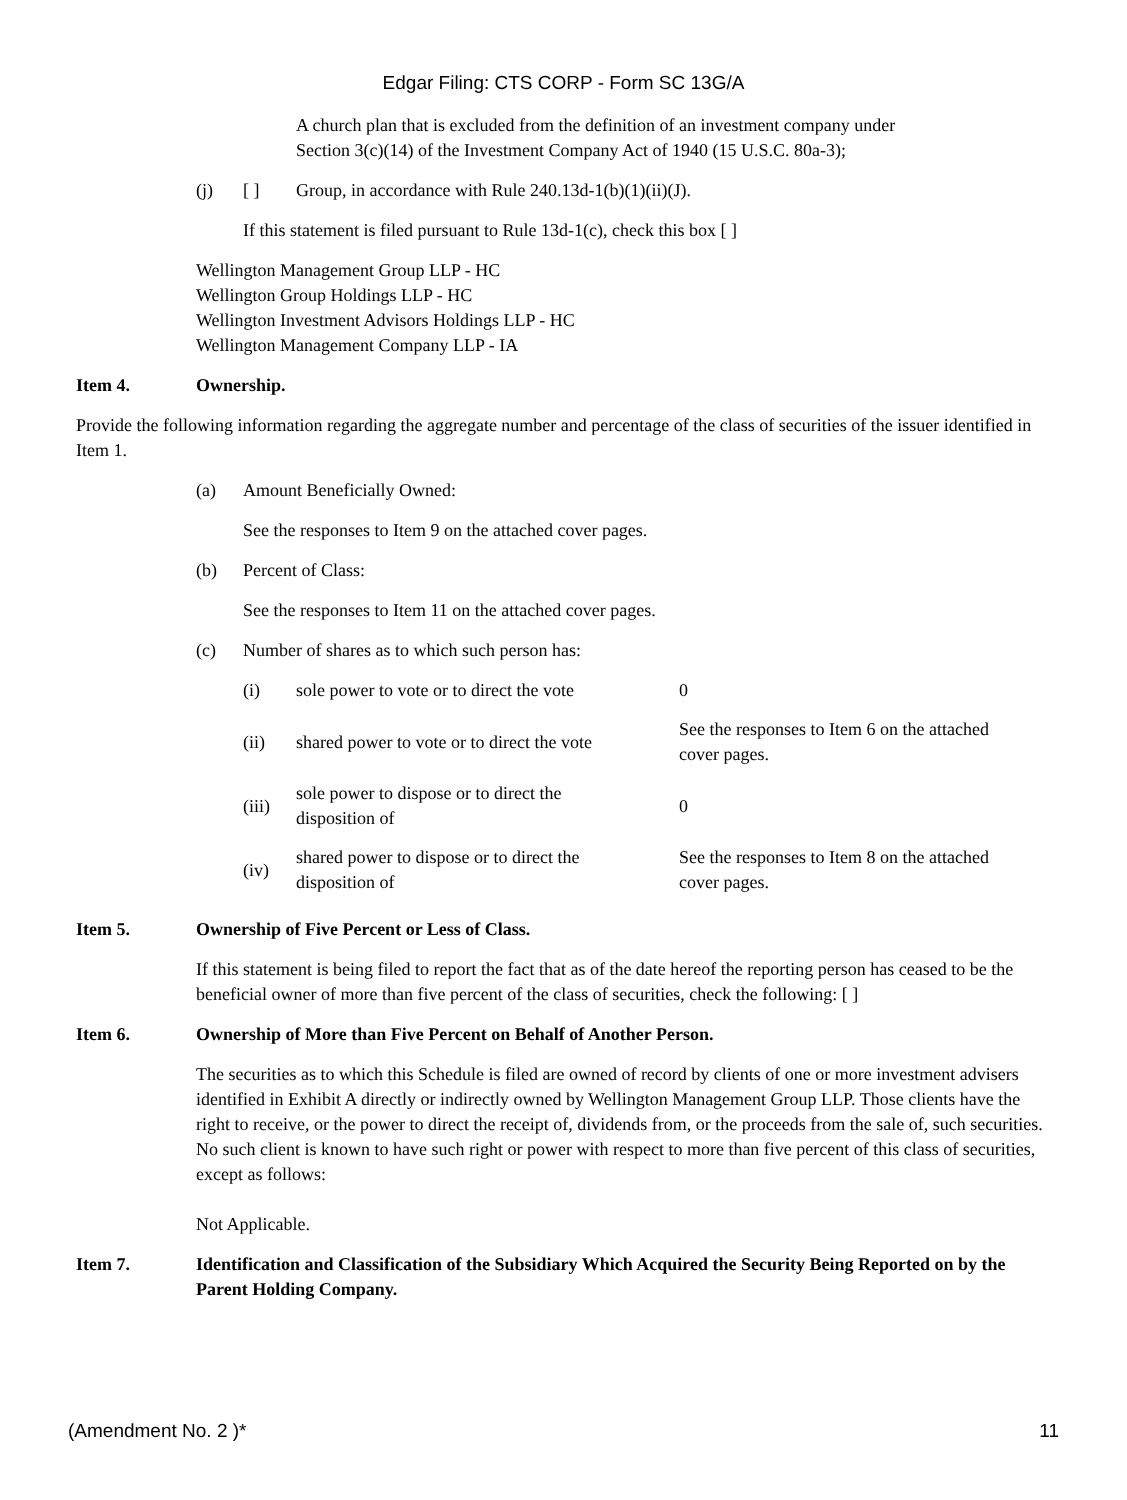Edgar Filing: CTS CORP - Form SC 13G/A
A church plan that is excluded from the definition of an investment company under
Section 3(c)(14) of the Investment Company Act of 1940 (15 U.S.C. 80a-3);
(j) [ ] Group, in accordance with Rule 240.13d-1(b)(1)(ii)(J).
If this statement is filed pursuant to Rule 13d-1(c), check this box [ ]
Wellington Management Group LLP - HC
Wellington Group Holdings LLP - HC
Wellington Investment Advisors Holdings LLP - HC
Wellington Management Company LLP - IA
Item 4. Ownership.
Provide the following information regarding the aggregate number and percentage of the class of securities of the issuer identified in Item 1.
(a) Amount Beneficially Owned:
See the responses to Item 9 on the attached cover pages.
(b) Percent of Class:
See the responses to Item 11 on the attached cover pages.
(c) Number of shares as to which such person has:
| (i) | sole power to vote or to direct the vote | 0 |
| (ii) | shared power to vote or to direct the vote | See the responses to Item 6 on the attached cover pages. |
| (iii) | sole power to dispose or to direct the disposition of | 0 |
| (iv) | shared power to dispose or to direct the disposition of | See the responses to Item 8 on the attached cover pages. |
Item 5. Ownership of Five Percent or Less of Class.
If this statement is being filed to report the fact that as of the date hereof the reporting person has ceased to be the beneficial owner of more than five percent of the class of securities, check the following: [ ]
Item 6. Ownership of More than Five Percent on Behalf of Another Person.
The securities as to which this Schedule is filed are owned of record by clients of one or more investment advisers identified in Exhibit A directly or indirectly owned by Wellington Management Group LLP. Those clients have the right to receive, or the power to direct the receipt of, dividends from, or the proceeds from the sale of, such securities. No such client is known to have such right or power with respect to more than five percent of this class of securities, except as follows:
Not Applicable.
Item 7. Identification and Classification of the Subsidiary Which Acquired the Security Being Reported on by the Parent Holding Company.
(Amendment No. 2 )* 11